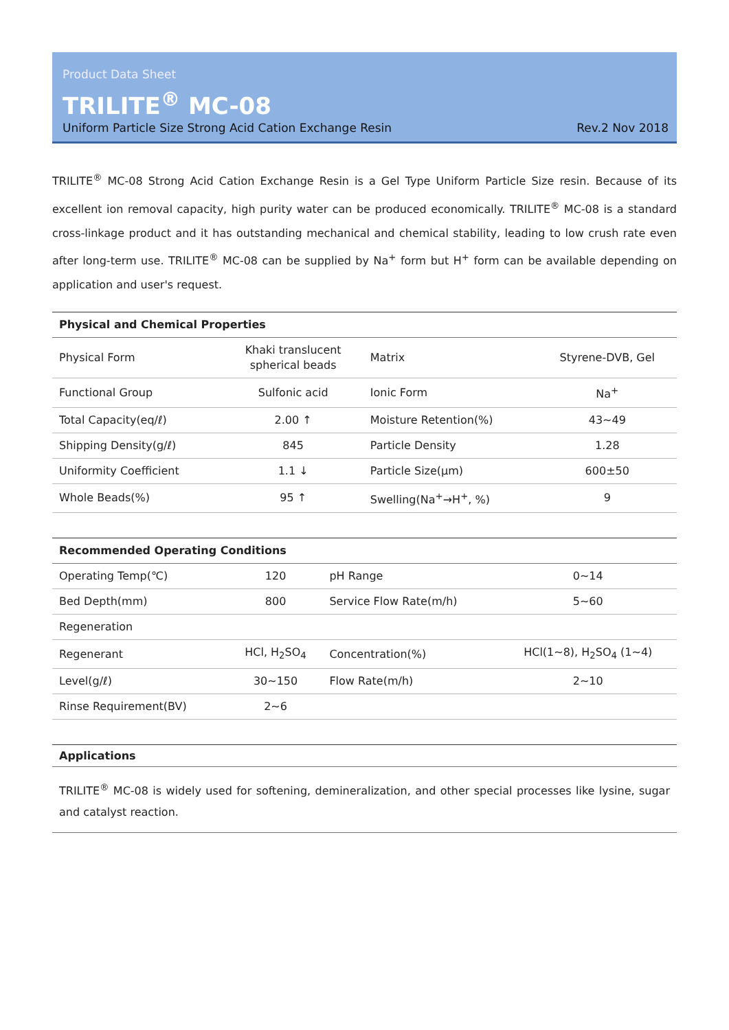Product Data Sheet
TRILITE<sup>®</sup> MC-08
Uniform Particle Size Strong Acid Cation Exchange Resin Rev.2 Nov 2018
TRILITE<sup>®</sup> MC-08 Strong Acid Cation Exchange Resin is a Gel Type Uniform Particle Size resin. Because of its excellent ion removal capacity, high purity water can be produced economically. TRILITE<sup>®</sup> MC-08 is a standard cross-linkage product and it has outstanding mechanical and chemical stability, leading to low crush rate even after long-term use. TRILITE<sup>®</sup> MC-08 can be supplied by Na<sup>+</sup> form but H<sup>+</sup> form can be available depending on application and user's request.
| Physical and Chemical Properties | | | |
| --- | --- | --- | --- |
| Physical Form | Khaki translucent spherical beads | Matrix | Styrene-DVB, Gel |
| Functional Group | Sulfonic acid | Ionic Form | Na<sup>+</sup> |
| Total Capacity(eq/ℓ) | 2.00 ↑ | Moisture Retention(%) | 43~49 |
| Shipping Density(g/ℓ) | 845 | Particle Density | 1.28 |
| Uniformity Coefficient | 1.1 ↓ | Particle Size(μm) | 600±50 |
| Whole Beads(%) | 95 ↑ | Swelling(Na<sup>+</sup>→H<sup>+</sup>, %) | 9 |
| Recommended Operating Conditions | | | |
| --- | --- | --- | --- |
| Operating Temp(℃) | 120 | pH Range | 0~14 |
| Bed Depth(mm) | 800 | Service Flow Rate(m/h) | 5~60 |
| Regeneration | | | |
| Regenerant | HCl, H<sub>2</sub>SO<sub>4</sub> | Concentration(%) | HCl(1~8), H<sub>2</sub>SO<sub>4</sub> (1~4) |
| Level(g/ℓ) | 30~150 | Flow Rate(m/h) | 2~10 |
| Rinse Requirement(BV) | 2~6 | | |
Applications
TRILITE<sup>®</sup> MC-08 is widely used for softening, demineralization, and other special processes like lysine, sugar and catalyst reaction.